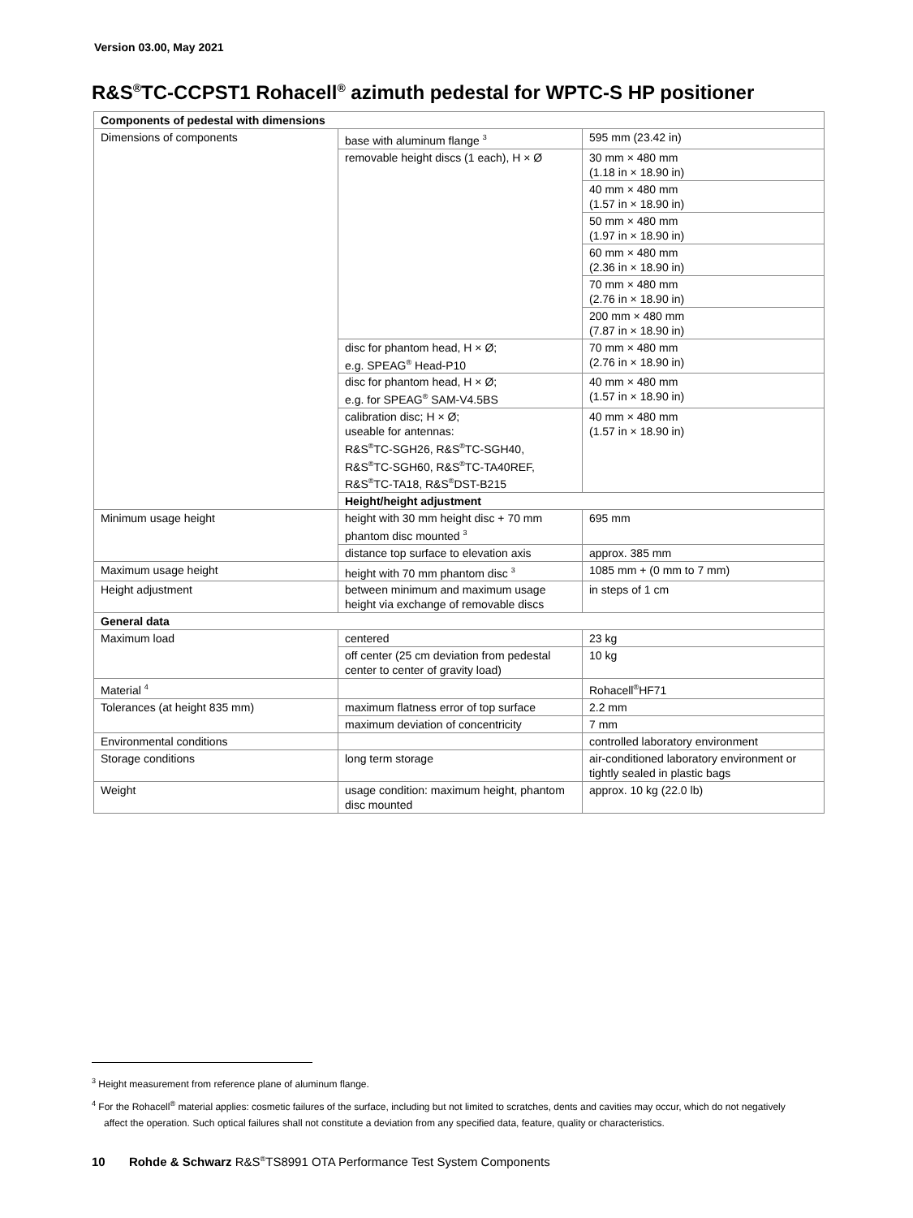Version 03.00, May 2021
R&S<sup>®</sup>TC-CCPST1 Rohacell<sup>®</sup> azimuth pedestal for WPTC-S HP positioner
| Components of pedestal with dimensions | | |
| --- | --- | --- |
| Dimensions of components | base with aluminum flange <sup>3</sup> | 595 mm (23.42 in) |
| | removable height discs (1 each), H × Ø | 30 mm × 480 mm (1.18 in × 18.90 in) |
| | | 40 mm × 480 mm (1.57 in × 18.90 in) |
| | | 50 mm × 480 mm (1.97 in × 18.90 in) |
| | | 60 mm × 480 mm (2.36 in × 18.90 in) |
| | | 70 mm × 480 mm (2.76 in × 18.90 in) |
| | | 200 mm × 480 mm (7.87 in × 18.90 in) |
| | disc for phantom head, H × Ø; e.g. SPEAG<sup>®</sup> Head-P10 | 70 mm × 480 mm (2.76 in × 18.90 in) |
| | disc for phantom head, H × Ø; e.g. for SPEAG<sup>®</sup> SAM-V4.5BS | 40 mm × 480 mm (1.57 in × 18.90 in) |
| | calibration disc; H × Ø; useable for antennas: R&S<sup>®</sup>TC-SGH26, R&S<sup>®</sup>TC-SGH40, R&S<sup>®</sup>TC-SGH60, R&S<sup>®</sup>TC-TA40REF, R&S<sup>®</sup>TC-TA18, R&S<sup>®</sup>DST-B215 | 40 mm × 480 mm (1.57 in × 18.90 in) |
| | Height/height adjustment | |
| Minimum usage height | height with 30 mm height disc + 70 mm phantom disc mounted <sup>3</sup> | 695 mm |
| | distance top surface to elevation axis | approx. 385 mm |
| Maximum usage height | height with 70 mm phantom disc <sup>3</sup> | 1085 mm + (0 mm to 7 mm) |
| Height adjustment | between minimum and maximum usage height via exchange of removable discs | in steps of 1 cm |
| General data | | |
| Maximum load | centered | 23 kg |
| | off center (25 cm deviation from pedestal center to center of gravity load) | 10 kg |
| Material <sup>4</sup> | | Rohacell<sup>®</sup>HF71 |
| Tolerances (at height 835 mm) | maximum flatness error of top surface | 2.2 mm |
| | maximum deviation of concentricity | 7 mm |
| Environmental conditions | | controlled laboratory environment |
| Storage conditions | long term storage | air-conditioned laboratory environment or tightly sealed in plastic bags |
| Weight | usage condition: maximum height, phantom disc mounted | approx. 10 kg (22.0 lb) |
<sup>3</sup> Height measurement from reference plane of aluminum flange.
<sup>4</sup> For the Rohacell<sup>®</sup> material applies: cosmetic failures of the surface, including but not limited to scratches, dents and cavities may occur, which do not negatively affect the operation. Such optical failures shall not constitute a deviation from any specified data, feature, quality or characteristics.
10 Rohde & Schwarz R&S<sup>®</sup>TS8991 OTA Performance Test System Components